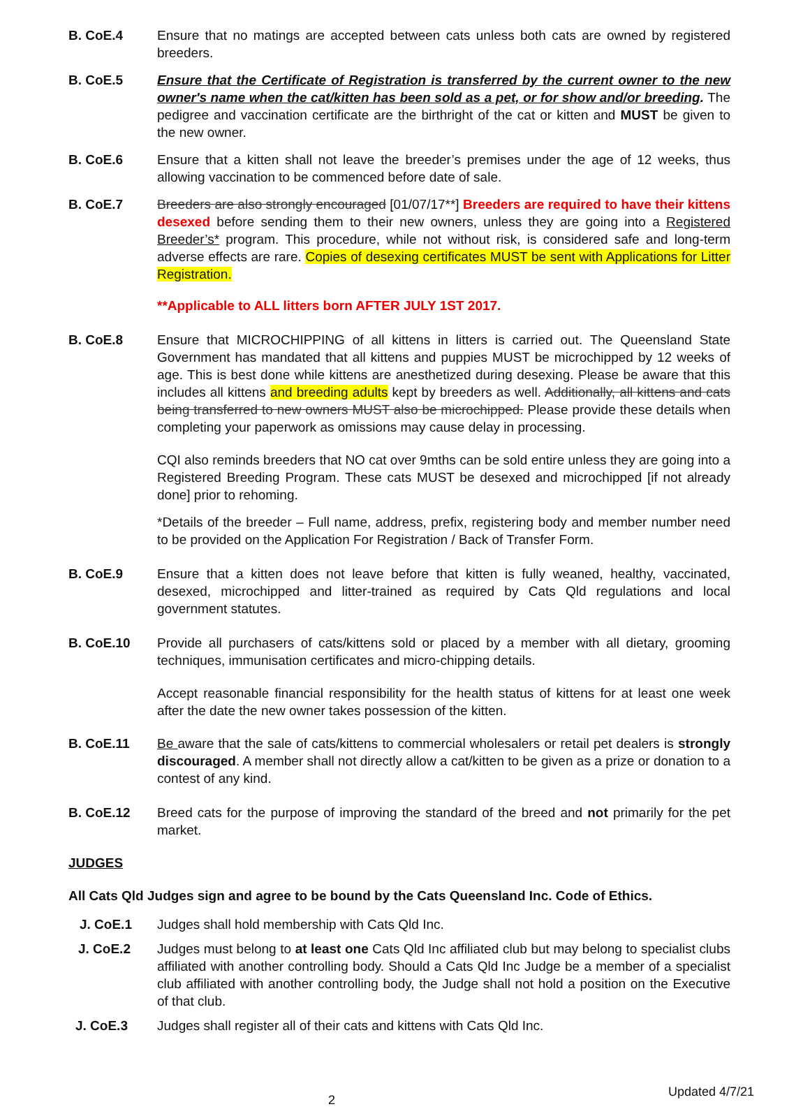B. CoE.4 Ensure that no matings are accepted between cats unless both cats are owned by registered breeders.
B. CoE.5 Ensure that the Certificate of Registration is transferred by the current owner to the new owner's name when the cat/kitten has been sold as a pet, or for show and/or breeding. The pedigree and vaccination certificate are the birthright of the cat or kitten and MUST be given to the new owner.
B. CoE.6 Ensure that a kitten shall not leave the breeder’s premises under the age of 12 weeks, thus allowing vaccination to be commenced before date of sale.
B. CoE.7 Breeders are also strongly encouraged [01/07/17**] Breeders are required to have their kittens desexed before sending them to their new owners, unless they are going into a Registered Breeder’s* program. This procedure, while not without risk, is considered safe and long-term adverse effects are rare. Copies of desexing certificates MUST be sent with Applications for Litter Registration.
**Applicable to ALL litters born AFTER JULY 1ST 2017.
B. CoE.8 Ensure that MICROCHIPPING of all kittens in litters is carried out. The Queensland State Government has mandated that all kittens and puppies MUST be microchipped by 12 weeks of age. This is best done while kittens are anesthetized during desexing. Please be aware that this includes all kittens and breeding adults kept by breeders as well. Additionally, all kittens and cats being transferred to new owners MUST also be microchipped. Please provide these details when completing your paperwork as omissions may cause delay in processing.
CQI also reminds breeders that NO cat over 9mths can be sold entire unless they are going into a Registered Breeding Program. These cats MUST be desexed and microchipped [if not already done] prior to rehoming.
*Details of the breeder – Full name, address, prefix, registering body and member number need to be provided on the Application For Registration / Back of Transfer Form.
B. CoE.9 Ensure that a kitten does not leave before that kitten is fully weaned, healthy, vaccinated, desexed, microchipped and litter-trained as required by Cats Qld regulations and local government statutes.
B. CoE.10 Provide all purchasers of cats/kittens sold or placed by a member with all dietary, grooming techniques, immunisation certificates and micro-chipping details.
Accept reasonable financial responsibility for the health status of kittens for at least one week after the date the new owner takes possession of the kitten.
B. CoE.11 Be aware that the sale of cats/kittens to commercial wholesalers or retail pet dealers is strongly discouraged. A member shall not directly allow a cat/kitten to be given as a prize or donation to a contest of any kind.
B. CoE.12 Breed cats for the purpose of improving the standard of the breed and not primarily for the pet market.
JUDGES
All Cats Qld Judges sign and agree to be bound by the Cats Queensland Inc. Code of Ethics.
J. CoE.1 Judges shall hold membership with Cats Qld Inc.
J. CoE.2 Judges must belong to at least one Cats Qld Inc affiliated club but may belong to specialist clubs affiliated with another controlling body. Should a Cats Qld Inc Judge be a member of a specialist club affiliated with another controlling body, the Judge shall not hold a position on the Executive of that club.
J. CoE.3 Judges shall register all of their cats and kittens with Cats Qld Inc.
2 Updated 4/7/21